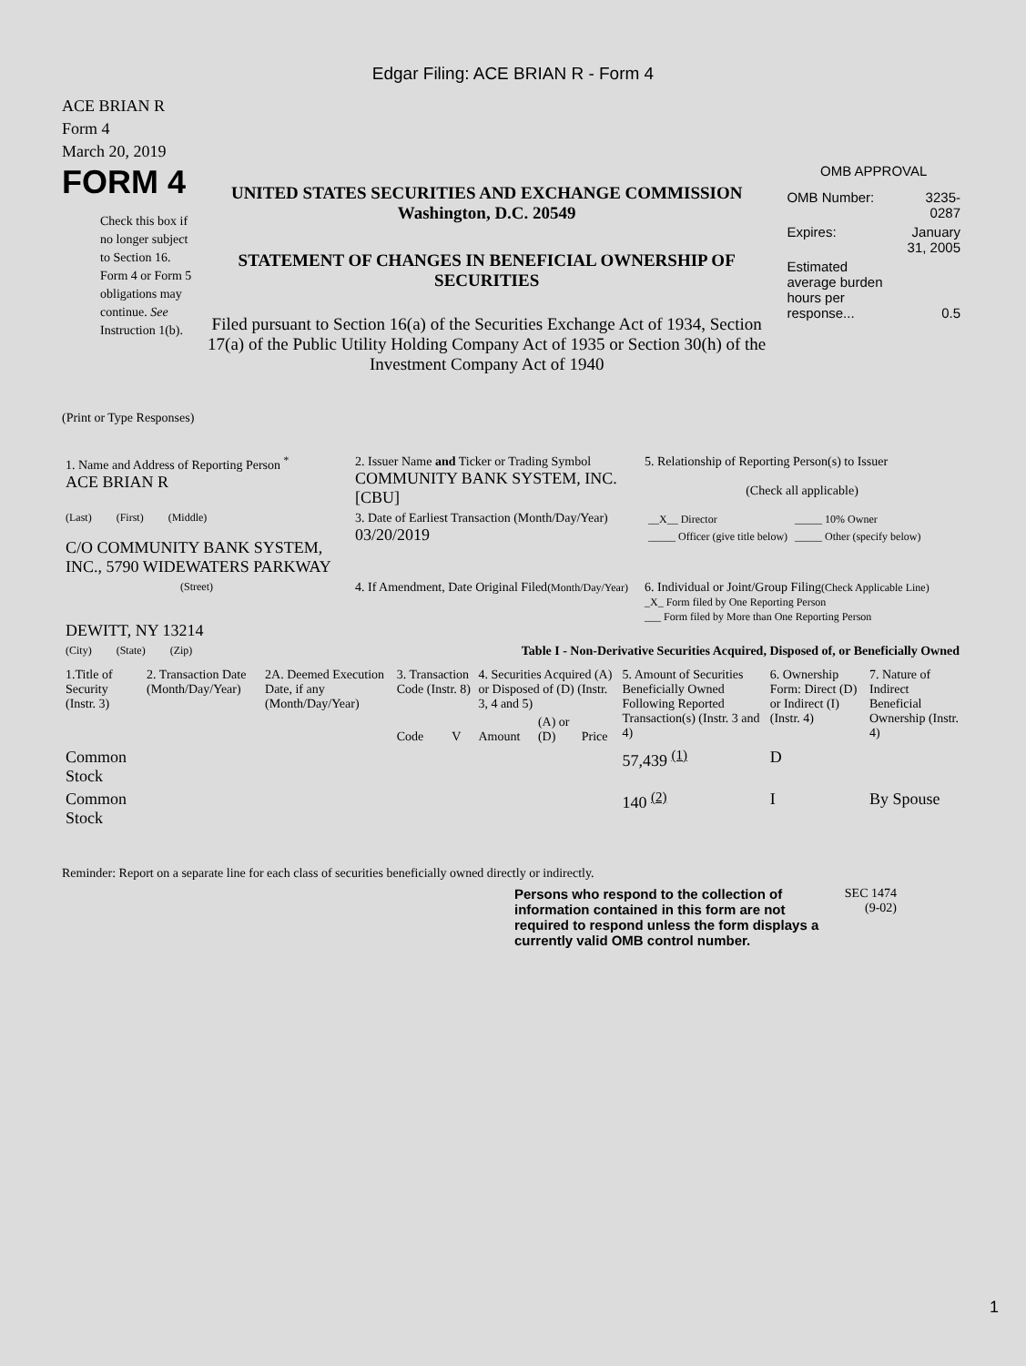Edgar Filing: ACE BRIAN R - Form 4
ACE BRIAN R
Form 4
March 20, 2019
FORM 4
Check this box if no longer subject to Section 16. Form 4 or Form 5 obligations may continue. See Instruction 1(b).
UNITED STATES SECURITIES AND EXCHANGE COMMISSION
Washington, D.C. 20549
STATEMENT OF CHANGES IN BENEFICIAL OWNERSHIP OF SECURITIES
Filed pursuant to Section 16(a) of the Securities Exchange Act of 1934, Section 17(a) of the Public Utility Holding Company Act of 1935 or Section 30(h) of the Investment Company Act of 1940
OMB APPROVAL
| OMB Number: | 3235-0287 |
| Expires: | January 31, 2005 |
| Estimated average burden hours per response... | 0.5 |
(Print or Type Responses)
| 1. Name and Address of Reporting Person <sup>*</sup> ACE BRIAN R | 2. Issuer Name and Ticker or Trading Symbol COMMUNITY BANK SYSTEM, INC. [CBU] | 5. Relationship of Reporting Person(s) to Issuer (Check all applicable) |
| (Last) (First) (Middle) C/O COMMUNITY BANK SYSTEM, INC., 5790 WIDEWATERS PARKWAY | 3. Date of Earliest Transaction (Month/Day/Year) 03/20/2019 | / __X__ Director / _____ 10% Owner / / _____ Officer (give title below) / _____ Other (specify below) / |
| (Street) DEWITT, NY 13214 | 4. If Amendment, Date Original Filed (Month/Day/Year) | 6. Individual or Joint/Group Filing (Check Applicable Line) _X_ Form filed by One Reporting Person ___ Form filed by More than One Reporting Person |
| (City) (State) (Zip) | Table I - Non-Derivative Securities Acquired, Disposed of, or Beneficially Owned | |
| 1.Title of Security (Instr. 3) | 2. Transaction Date (Month/Day/Year) | 2A. Deemed Execution Date, if any (Month/Day/Year) | 3. Transaction Code (Instr. 8) | | 4. Securities Acquired (A) or Disposed of (D) (Instr. 3, 4 and 5) | | | 5. Amount of Securities Beneficially Owned Following Reported Transaction(s) (Instr. 3 and 4) | 6. Ownership Form: Direct (D) or Indirect (I) (Instr. 4) | 7. Nature of Indirect Beneficial Ownership (Instr. 4) |
| --- | --- | --- | --- | --- | --- | --- | --- | --- | --- | --- |
| | | | Code | V | Amount | (A) or (D) | Price | | | |
| Common Stock | | | | | | | | 57,439 <sup>(1)</sup> | D | |
| Common Stock | | | | | | | | 140 <sup>(2)</sup> | I | By Spouse |
Reminder: Report on a separate line for each class of securities beneficially owned directly or indirectly.
Persons who respond to the collection of information contained in this form are not required to respond unless the form displays a currently valid OMB control number.
SEC 1474
(9-02)
1